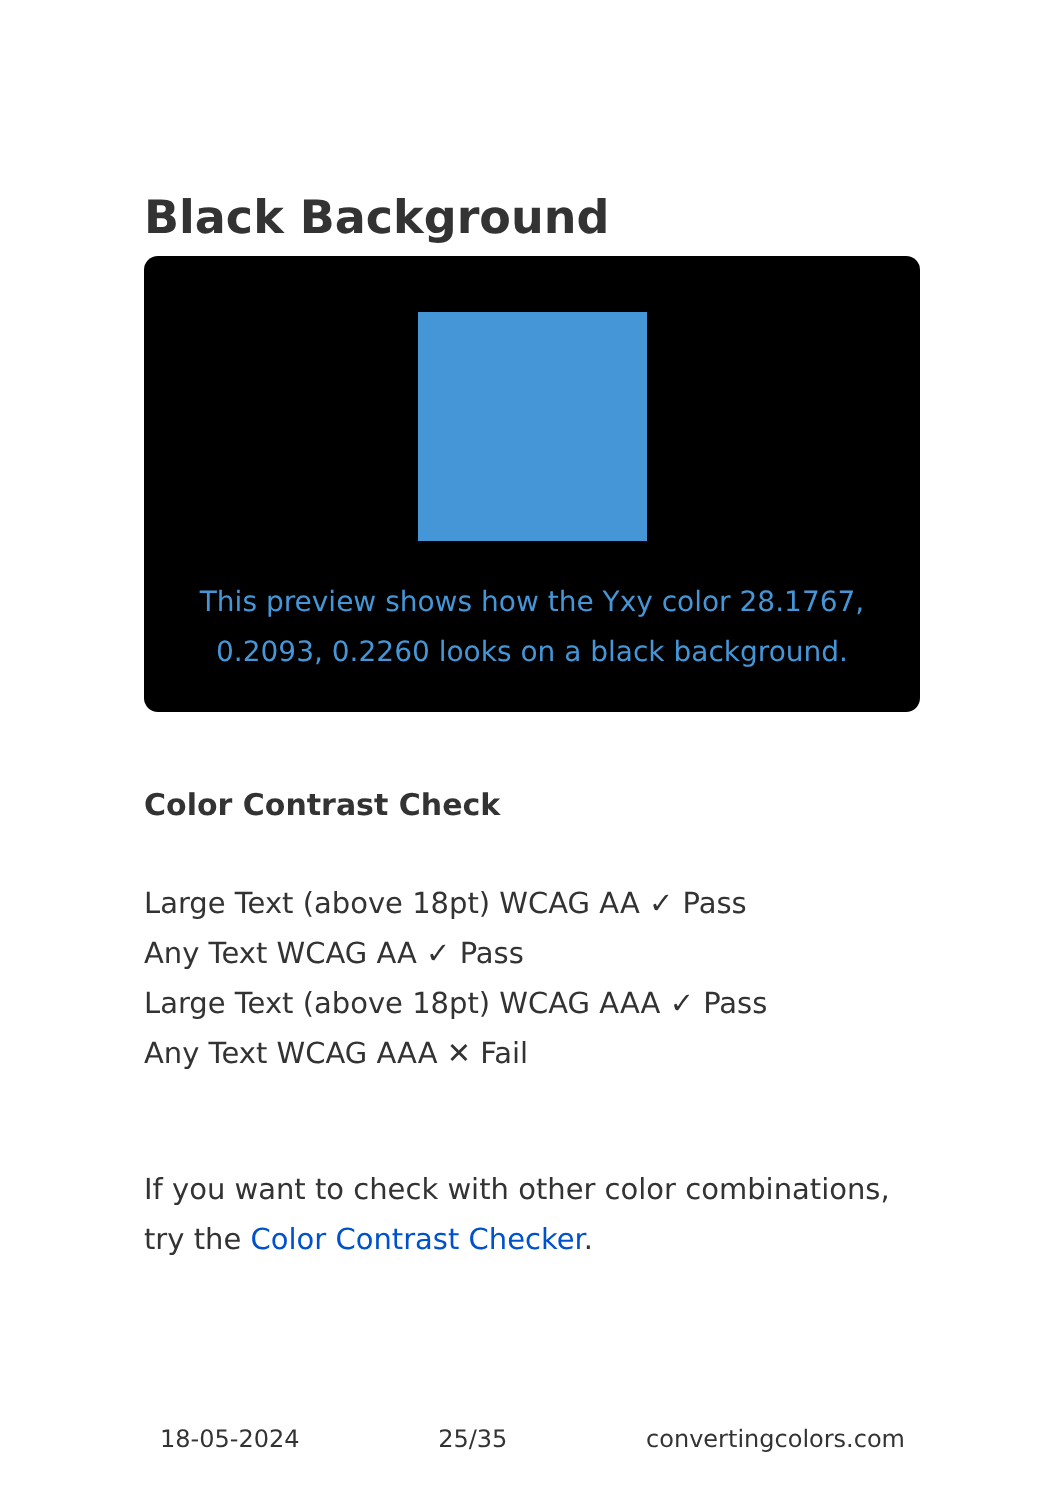Black Background
This preview shows how the Yxy color 28.1767, 0.2093, 0.2260 looks on a black background.
Color Contrast Check
Large Text (above 18pt) WCAG AA ✓ Pass
Any Text WCAG AA ✓ Pass
Large Text (above 18pt) WCAG AAA ✓ Pass
Any Text WCAG AAA ✕ Fail
If you want to check with other color combinations, try the Color Contrast Checker.
18-05-2024 25/35 convertingcolors.com